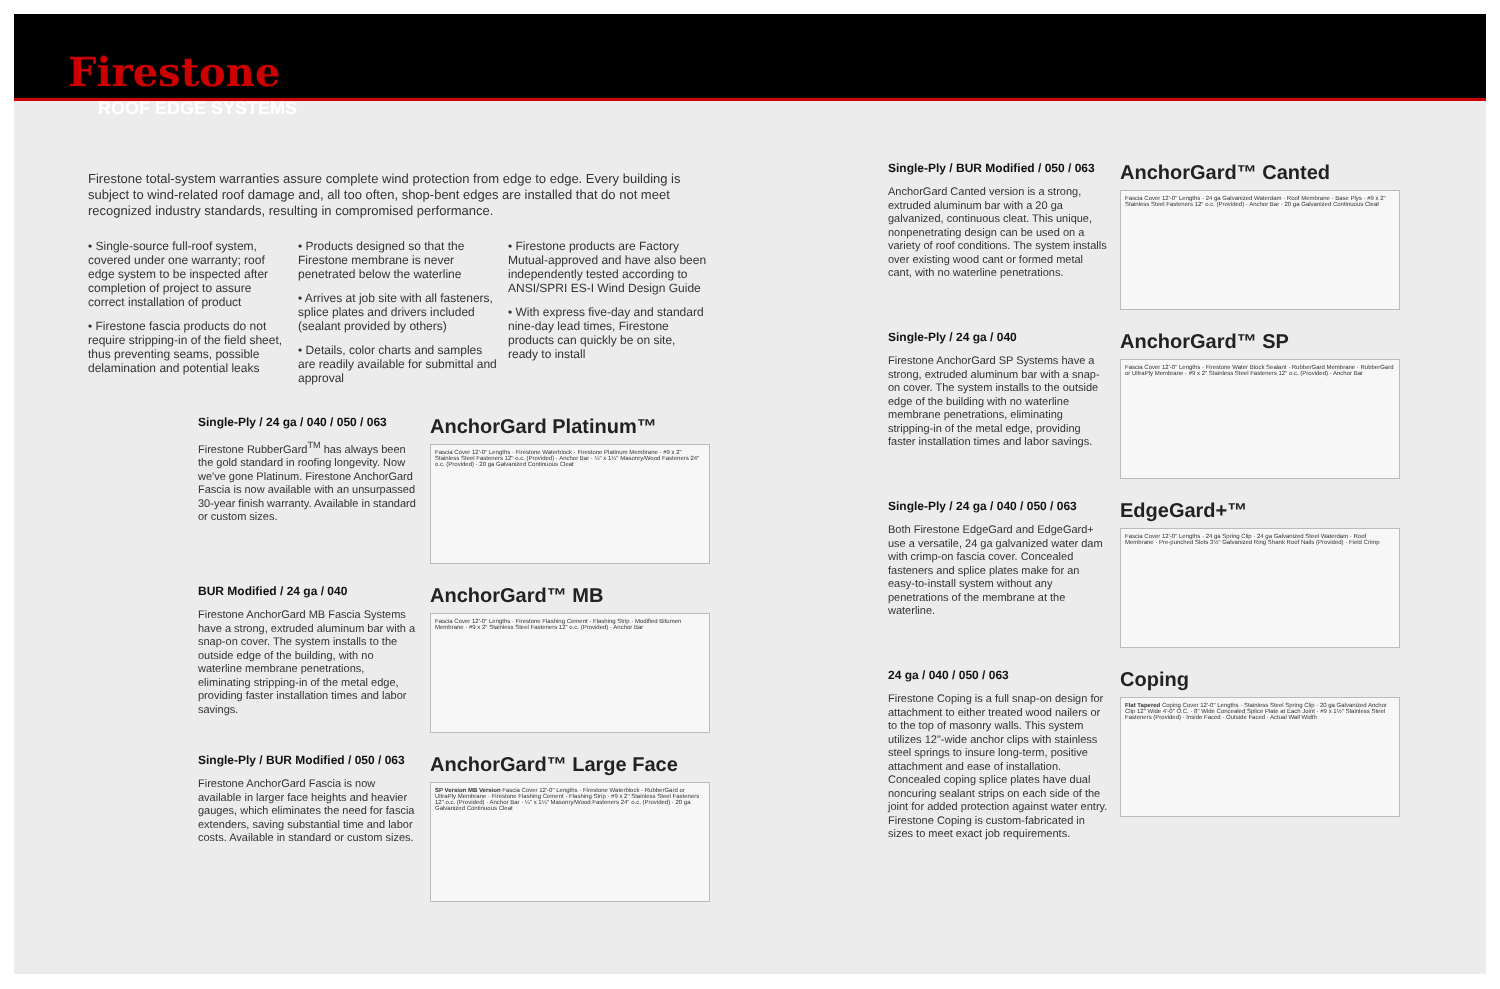Firestone
ROOF EDGE SYSTEMS
Firestone total-system warranties assure complete wind protection from edge to edge. Every building is subject to wind-related roof damage and, all too often, shop-bent edges are installed that do not meet recognized industry standards, resulting in compromised performance.
• Single-source full-roof system, covered under one warranty; roof edge system to be inspected after completion of project to assure correct installation of product
• Firestone fascia products do not require stripping-in of the field sheet, thus preventing seams, possible delamination and potential leaks
• Products designed so that the Firestone membrane is never penetrated below the waterline
• Arrives at job site with all fasteners, splice plates and drivers included (sealant provided by others)
• Details, color charts and samples are readily available for submittal and approval
• Firestone products are Factory Mutual-approved and have also been independently tested according to ANSI/SPRI ES-I Wind Design Guide
• With express five-day and standard nine-day lead times, Firestone products can quickly be on site, ready to install
Single-Ply / 24 ga / 040 / 050 / 063
Firestone RubberGard<sup>TM</sup> has always been the gold standard in roofing longevity. Now we've gone Platinum. Firestone AnchorGard Fascia is now available with an unsurpassed 30-year finish warranty. Available in standard or custom sizes.
AnchorGard Platinum™
Fascia Cover 12'-0" Lengths · Firestone Waterblock · Firestone Platinum Membrane · #9 x 2" Stainless Steel Fasteners 12" o.c. (Provided) · Anchor Bar · ¼" x 1¼" Masonry/Wood Fasteners 24" o.c. (Provided) · 20 ga Galvanized Continuous Cleat
BUR Modified / 24 ga / 040
Firestone AnchorGard MB Fascia Systems have a strong, extruded aluminum bar with a snap-on cover. The system installs to the outside edge of the building, with no waterline membrane penetrations, eliminating stripping-in of the metal edge, providing faster installation times and labor savings.
AnchorGard™ MB
Fascia Cover 12'-0" Lengths · Firestone Flashing Cement · Flashing Strip · Modified Bitumen Membrane · #9 x 2" Stainless Steel Fasteners 12" o.c. (Provided) · Anchor Bar
Single-Ply / BUR Modified / 050 / 063
Firestone AnchorGard Fascia is now available in larger face heights and heavier gauges, which eliminates the need for fascia extenders, saving substantial time and labor costs. Available in standard or custom sizes.
AnchorGard™ Large Face
SP Version MB Version Fascia Cover 12'-0" Lengths · Firestone Waterblock · RubberGard or UltraPly Membrane · Firestone Flashing Cement · Flashing Strip · #9 x 2" Stainless Steel Fasteners 12" o.c. (Provided) · Anchor Bar · ¼" x 1¼" Masonry/Wood Fasteners 24" o.c. (Provided) · 20 ga Galvanized Continuous Cleat
Single-Ply / BUR Modified / 050 / 063
AnchorGard Canted version is a strong, extruded aluminum bar with a 20 ga galvanized, continuous cleat. This unique, nonpenetrating design can be used on a variety of roof conditions. The system installs over existing wood cant or formed metal cant, with no waterline penetrations.
AnchorGard™ Canted
Fascia Cover 12'-0" Lengths · 24 ga Galvanized Waterdam · Roof Membrane · Base Plys · #9 x 2" Stainless Steel Fasteners 12" o.c. (Provided) · Anchor Bar · 20 ga Galvanized Continuous Cleat
Single-Ply / 24 ga / 040
Firestone AnchorGard SP Systems have a strong, extruded aluminum bar with a snap-on cover. The system installs to the outside edge of the building with no waterline membrane penetrations, eliminating stripping-in of the metal edge, providing faster installation times and labor savings.
AnchorGard™ SP
Fascia Cover 12'-0" Lengths · Firestone Water Block Sealant · RubberGard Membrane · RubberGard or UltraPly Membrane · #9 x 2" Stainless Steel Fasteners 12" o.c. (Provided) · Anchor Bar
Single-Ply / 24 ga / 040 / 050 / 063
Both Firestone EdgeGard and EdgeGard+ use a versatile, 24 ga galvanized water dam with crimp-on fascia cover. Concealed fasteners and splice plates make for an easy-to-install system without any penetrations of the membrane at the waterline.
EdgeGard+™
Fascia Cover 12'-0" Lengths · 24 ga Spring Clip · 24 ga Galvanized Steel Waterdam · Roof Membrane · Pre-punched Slots 3½" Galvanized Ring Shank Roof Nails (Provided) · Field Crimp
24 ga / 040 / 050 / 063
Firestone Coping is a full snap-on design for attachment to either treated wood nailers or to the top of masonry walls. This system utilizes 12"-wide anchor clips with stainless steel springs to insure long-term, positive attachment and ease of installation. Concealed coping splice plates have dual noncuring sealant strips on each side of the joint for added protection against water entry. Firestone Coping is custom-fabricated in sizes to meet exact job requirements.
Coping
Flat Tapered Coping Cover 12'-0" Lengths · Stainless Steel Spring Clip · 20 ga Galvanized Anchor Clip 12" Wide 4'-0" O.C. · 8" Wide Concealed Splice Plate at Each Joint · #9 x 1½" Stainless Steel Fasteners (Provided) · Inside Faced · Outside Faced · Actual Wall Width